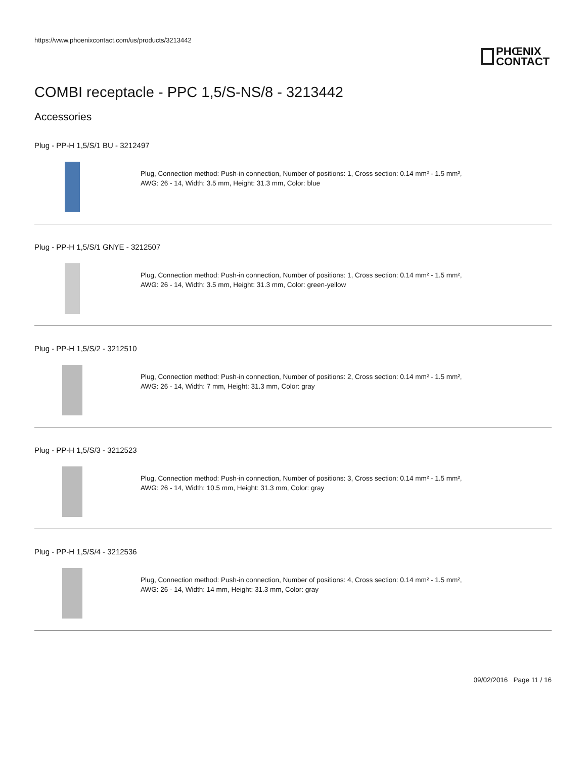https://www.phoenixcontact.com/us/products/3213442
PHŒNIX
CONTACT
COMBI receptacle - PPC 1,5/S-NS/8 - 3213442
Accessories
Plug - PP-H 1,5/S/1 BU - 3212497
Plug, Connection method: Push-in connection, Number of positions: 1, Cross section: 0.14 mm² - 1.5 mm²,
AWG: 26 - 14, Width: 3.5 mm, Height: 31.3 mm, Color: blue
Plug - PP-H 1,5/S/1 GNYE - 3212507
Plug, Connection method: Push-in connection, Number of positions: 1, Cross section: 0.14 mm² - 1.5 mm²,
AWG: 26 - 14, Width: 3.5 mm, Height: 31.3 mm, Color: green-yellow
Plug - PP-H 1,5/S/2 - 3212510
Plug, Connection method: Push-in connection, Number of positions: 2, Cross section: 0.14 mm² - 1.5 mm²,
AWG: 26 - 14, Width: 7 mm, Height: 31.3 mm, Color: gray
Plug - PP-H 1,5/S/3 - 3212523
Plug, Connection method: Push-in connection, Number of positions: 3, Cross section: 0.14 mm² - 1.5 mm²,
AWG: 26 - 14, Width: 10.5 mm, Height: 31.3 mm, Color: gray
Plug - PP-H 1,5/S/4 - 3212536
Plug, Connection method: Push-in connection, Number of positions: 4, Cross section: 0.14 mm² - 1.5 mm²,
AWG: 26 - 14, Width: 14 mm, Height: 31.3 mm, Color: gray
09/02/2016 Page 11 / 16